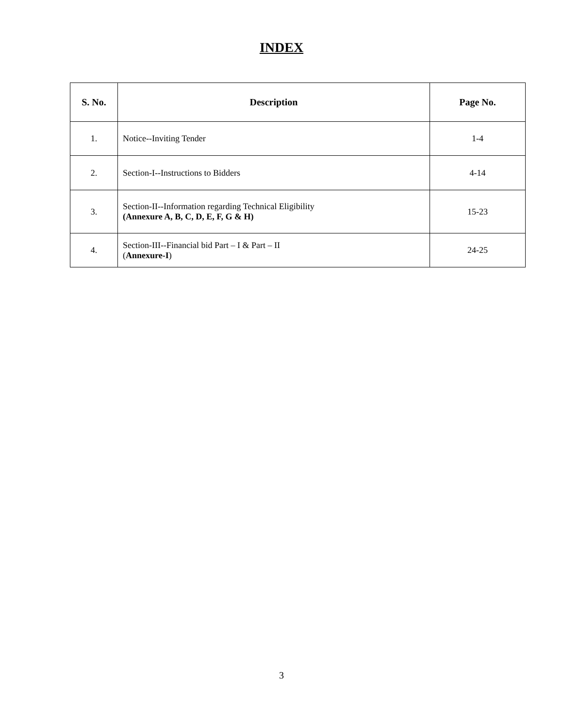INDEX
| S. No. | Description | Page No. |
| --- | --- | --- |
| 1. | Notice--Inviting Tender | 1-4 |
| 2. | Section-I--Instructions to Bidders | 4-14 |
| 3. | Section-II--Information regarding Technical Eligibility (Annexure A, B, C, D, E, F, G & H) | 15-23 |
| 4. | Section-III--Financial bid Part – I & Part – II ( Annexure-I ) | 24-25 |
3